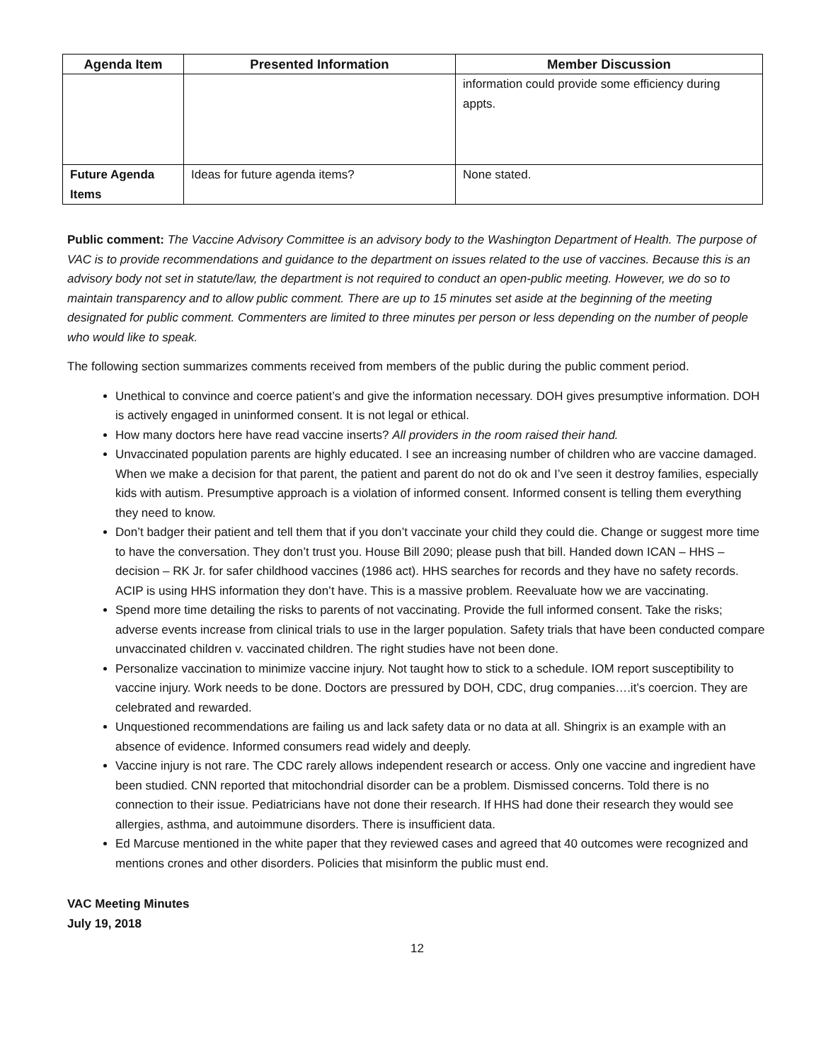| Agenda Item | Presented Information | Member Discussion |
| --- | --- | --- |
| | | information could provide some efficiency during appts. |
| Future Agenda Items | Ideas for future agenda items? | None stated. |
Public comment: The Vaccine Advisory Committee is an advisory body to the Washington Department of Health. The purpose of VAC is to provide recommendations and guidance to the department on issues related to the use of vaccines. Because this is an advisory body not set in statute/law, the department is not required to conduct an open-public meeting. However, we do so to maintain transparency and to allow public comment. There are up to 15 minutes set aside at the beginning of the meeting designated for public comment. Commenters are limited to three minutes per person or less depending on the number of people who would like to speak.
The following section summarizes comments received from members of the public during the public comment period.
Unethical to convince and coerce patient’s and give the information necessary. DOH gives presumptive information. DOH is actively engaged in uninformed consent. It is not legal or ethical.
How many doctors here have read vaccine inserts? All providers in the room raised their hand.
Unvaccinated population parents are highly educated. I see an increasing number of children who are vaccine damaged. When we make a decision for that parent, the patient and parent do not do ok and I’ve seen it destroy families, especially kids with autism. Presumptive approach is a violation of informed consent. Informed consent is telling them everything they need to know.
Don’t badger their patient and tell them that if you don’t vaccinate your child they could die. Change or suggest more time to have the conversation. They don’t trust you. House Bill 2090; please push that bill. Handed down ICAN – HHS – decision – RK Jr. for safer childhood vaccines (1986 act). HHS searches for records and they have no safety records. ACIP is using HHS information they don’t have. This is a massive problem. Reevaluate how we are vaccinating.
Spend more time detailing the risks to parents of not vaccinating. Provide the full informed consent. Take the risks; adverse events increase from clinical trials to use in the larger population. Safety trials that have been conducted compare unvaccinated children v. vaccinated children. The right studies have not been done.
Personalize vaccination to minimize vaccine injury. Not taught how to stick to a schedule. IOM report susceptibility to vaccine injury. Work needs to be done. Doctors are pressured by DOH, CDC, drug companies….it’s coercion. They are celebrated and rewarded.
Unquestioned recommendations are failing us and lack safety data or no data at all. Shingrix is an example with an absence of evidence. Informed consumers read widely and deeply.
Vaccine injury is not rare. The CDC rarely allows independent research or access. Only one vaccine and ingredient have been studied. CNN reported that mitochondrial disorder can be a problem. Dismissed concerns. Told there is no connection to their issue. Pediatricians have not done their research. If HHS had done their research they would see allergies, asthma, and autoimmune disorders. There is insufficient data.
Ed Marcuse mentioned in the white paper that they reviewed cases and agreed that 40 outcomes were recognized and mentions crones and other disorders. Policies that misinform the public must end.
VAC Meeting Minutes
July 19, 2018
12